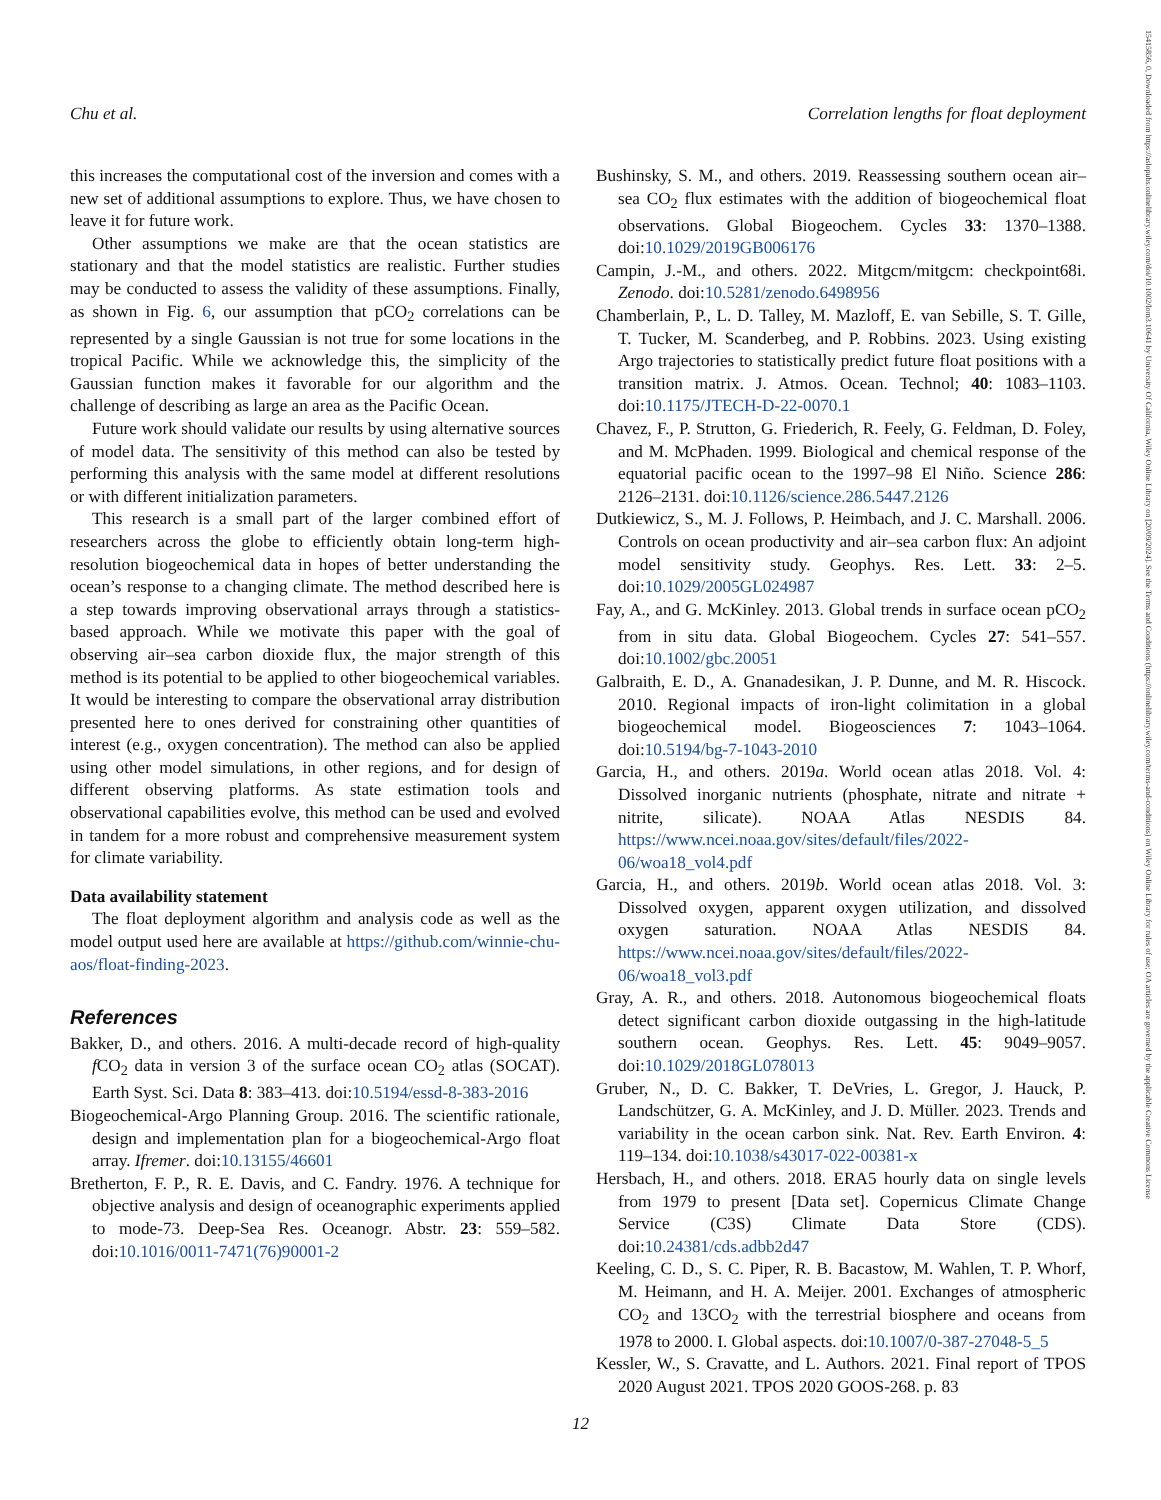Chu et al. Correlation lengths for float deployment
15415856, 0, Downloaded from https://aslopubs.onlinelibrary.wiley.com/doi/10.1002/lom3.10641 by University Of California, Wiley Online Library on [20/09/2024]. See the Terms and Conditions (https://onlinelibrary.wiley.com/terms-and-conditions) on Wiley Online Library for rules of use; OA articles are governed by the applicable Creative Commons License
this increases the computational cost of the inversion and comes with a new set of additional assumptions to explore. Thus, we have chosen to leave it for future work.
Other assumptions we make are that the ocean statistics are stationary and that the model statistics are realistic. Further studies may be conducted to assess the validity of these assumptions. Finally, as shown in Fig. 6, our assumption that pCO<sub>2</sub> correlations can be represented by a single Gaussian is not true for some locations in the tropical Pacific. While we acknowledge this, the simplicity of the Gaussian function makes it favorable for our algorithm and the challenge of describing as large an area as the Pacific Ocean.
Future work should validate our results by using alternative sources of model data. The sensitivity of this method can also be tested by performing this analysis with the same model at different resolutions or with different initialization parameters.
This research is a small part of the larger combined effort of researchers across the globe to efficiently obtain long-term high-resolution biogeochemical data in hopes of better understanding the ocean’s response to a changing climate. The method described here is a step towards improving observational arrays through a statistics-based approach. While we motivate this paper with the goal of observing air–sea carbon dioxide flux, the major strength of this method is its potential to be applied to other biogeochemical variables. It would be interesting to compare the observational array distribution presented here to ones derived for constraining other quantities of interest (e.g., oxygen concentration). The method can also be applied using other model simulations, in other regions, and for design of different observing platforms. As state estimation tools and observational capabilities evolve, this method can be used and evolved in tandem for a more robust and comprehensive measurement system for climate variability.
Data availability statement
The float deployment algorithm and analysis code as well as the model output used here are available at https://github.com/winnie-chu-aos/float-finding-2023.
References
Bakker, D., and others. 2016. A multi-decade record of high-quality f CO<sub>2</sub> data in version 3 of the surface ocean CO<sub>2</sub> atlas (SOCAT). Earth Syst. Sci. Data 8: 383–413. doi:10.5194/essd-8-383-2016
Biogeochemical-Argo Planning Group. 2016. The scientific rationale, design and implementation plan for a biogeochemical-Argo float array. Ifremer. doi:10.13155/46601
Bretherton, F. P., R. E. Davis, and C. Fandry. 1976. A technique for objective analysis and design of oceanographic experiments applied to mode-73. Deep-Sea Res. Oceanogr. Abstr. 23: 559–582. doi:10.1016/0011-7471(76)90001-2
Bushinsky, S. M., and others. 2019. Reassessing southern ocean air–sea CO<sub>2</sub> flux estimates with the addition of biogeochemical float observations. Global Biogeochem. Cycles 33: 1370–1388. doi:10.1029/2019GB006176
Campin, J.-M., and others. 2022. Mitgcm/mitgcm: checkpoint68i. Zenodo. doi:10.5281/zenodo.6498956
Chamberlain, P., L. D. Talley, M. Mazloff, E. van Sebille, S. T. Gille, T. Tucker, M. Scanderbeg, and P. Robbins. 2023. Using existing Argo trajectories to statistically predict future float positions with a transition matrix. J. Atmos. Ocean. Technol; 40: 1083–1103. doi:10.1175/JTECH-D-22-0070.1
Chavez, F., P. Strutton, G. Friederich, R. Feely, G. Feldman, D. Foley, and M. McPhaden. 1999. Biological and chemical response of the equatorial pacific ocean to the 1997–98 El Niño. Science 286: 2126–2131. doi:10.1126/science.286.5447.2126
Dutkiewicz, S., M. J. Follows, P. Heimbach, and J. C. Marshall. 2006. Controls on ocean productivity and air–sea carbon flux: An adjoint model sensitivity study. Geophys. Res. Lett. 33: 2–5. doi:10.1029/2005GL024987
Fay, A., and G. McKinley. 2013. Global trends in surface ocean pCO<sub>2</sub> from in situ data. Global Biogeochem. Cycles 27: 541–557. doi:10.1002/gbc.20051
Galbraith, E. D., A. Gnanadesikan, J. P. Dunne, and M. R. Hiscock. 2010. Regional impacts of iron-light colimitation in a global biogeochemical model. Biogeosciences 7: 1043–1064. doi:10.5194/bg-7-1043-2010
Garcia, H., and others. 2019a. World ocean atlas 2018. Vol. 4: Dissolved inorganic nutrients (phosphate, nitrate and nitrate + nitrite, silicate). NOAA Atlas NESDIS 84. https://www.ncei.noaa.gov/sites/default/files/2022-06/woa18_vol4.pdf
Garcia, H., and others. 2019b. World ocean atlas 2018. Vol. 3: Dissolved oxygen, apparent oxygen utilization, and dissolved oxygen saturation. NOAA Atlas NESDIS 84. https://www.ncei.noaa.gov/sites/default/files/2022-06/woa18_vol3.pdf
Gray, A. R., and others. 2018. Autonomous biogeochemical floats detect significant carbon dioxide outgassing in the high-latitude southern ocean. Geophys. Res. Lett. 45: 9049–9057. doi:10.1029/2018GL078013
Gruber, N., D. C. Bakker, T. DeVries, L. Gregor, J. Hauck, P. Landschützer, G. A. McKinley, and J. D. Müller. 2023. Trends and variability in the ocean carbon sink. Nat. Rev. Earth Environ. 4: 119–134. doi:10.1038/s43017-022-00381-x
Hersbach, H., and others. 2018. ERA5 hourly data on single levels from 1979 to present [Data set]. Copernicus Climate Change Service (C3S) Climate Data Store (CDS). doi:10.24381/cds.adbb2d47
Keeling, C. D., S. C. Piper, R. B. Bacastow, M. Wahlen, T. P. Whorf, M. Heimann, and H. A. Meijer. 2001. Exchanges of atmospheric CO<sub>2</sub> and 13CO<sub>2</sub> with the terrestrial biosphere and oceans from 1978 to 2000. I. Global aspects. doi:10.1007/0-387-27048-5_5
Kessler, W., S. Cravatte, and L. Authors. 2021. Final report of TPOS 2020 August 2021. TPOS 2020 GOOS-268. p. 83
12